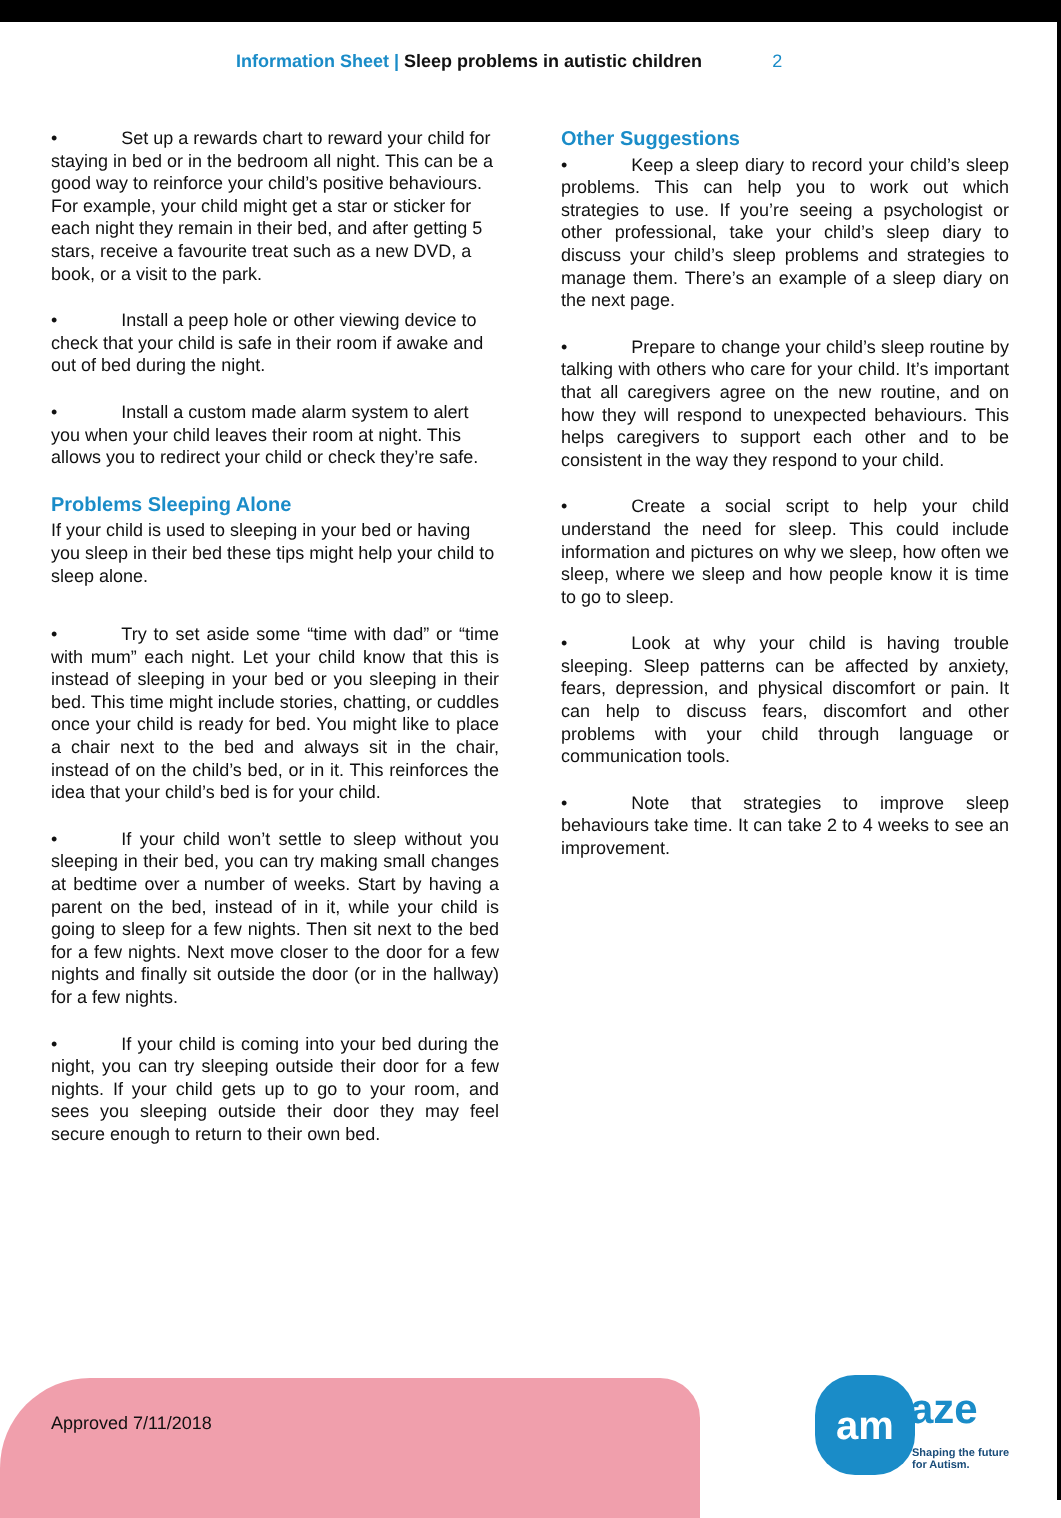Information Sheet | Sleep problems in autistic children 2
• Set up a rewards chart to reward your child for staying in bed or in the bedroom all night. This can be a good way to reinforce your child’s positive behaviours. For example, your child might get a star or sticker for each night they remain in their bed, and after getting 5 stars, receive a favourite treat such as a new DVD, a book, or a visit to the park.
• Install a peep hole or other viewing device to check that your child is safe in their room if awake and out of bed during the night.
• Install a custom made alarm system to alert you when your child leaves their room at night. This allows you to redirect your child or check they’re safe.
Problems Sleeping Alone
If your child is used to sleeping in your bed or having you sleep in their bed these tips might help your child to sleep alone.
• Try to set aside some “time with dad” or “time with mum” each night. Let your child know that this is instead of sleeping in your bed or you sleeping in their bed. This time might include stories, chatting, or cuddles once your child is ready for bed. You might like to place a chair next to the bed and always sit in the chair, instead of on the child’s bed, or in it. This reinforces the idea that your child’s bed is for your child.
• If your child won’t settle to sleep without you sleeping in their bed, you can try making small changes at bedtime over a number of weeks. Start by having a parent on the bed, instead of in it, while your child is going to sleep for a few nights. Then sit next to the bed for a few nights. Next move closer to the door for a few nights and finally sit outside the door (or in the hallway) for a few nights.
• If your child is coming into your bed during the night, you can try sleeping outside their door for a few nights. If your child gets up to go to your room, and sees you sleeping outside their door they may feel secure enough to return to their own bed.
Other Suggestions
• Keep a sleep diary to record your child’s sleep problems. This can help you to work out which strategies to use. If you’re seeing a psychologist or other professional, take your child’s sleep diary to discuss your child’s sleep problems and strategies to manage them. There’s an example of a sleep diary on the next page.
• Prepare to change your child’s sleep routine by talking with others who care for your child. It’s important that all caregivers agree on the new routine, and on how they will respond to unexpected behaviours. This helps caregivers to support each other and to be consistent in the way they respond to your child.
• Create a social script to help your child understand the need for sleep. This could include information and pictures on why we sleep, how often we sleep, where we sleep and how people know it is time to go to sleep.
• Look at why your child is having trouble sleeping. Sleep patterns can be affected by anxiety, fears, depression, and physical discomfort or pain. It can help to discuss fears, discomfort and other problems with your child through language or communication tools.
• Note that strategies to improve sleep behaviours take time. It can take 2 to 4 weeks to see an improvement.
Approved 7/11/2018 am aze
Shaping the future
for Autism.